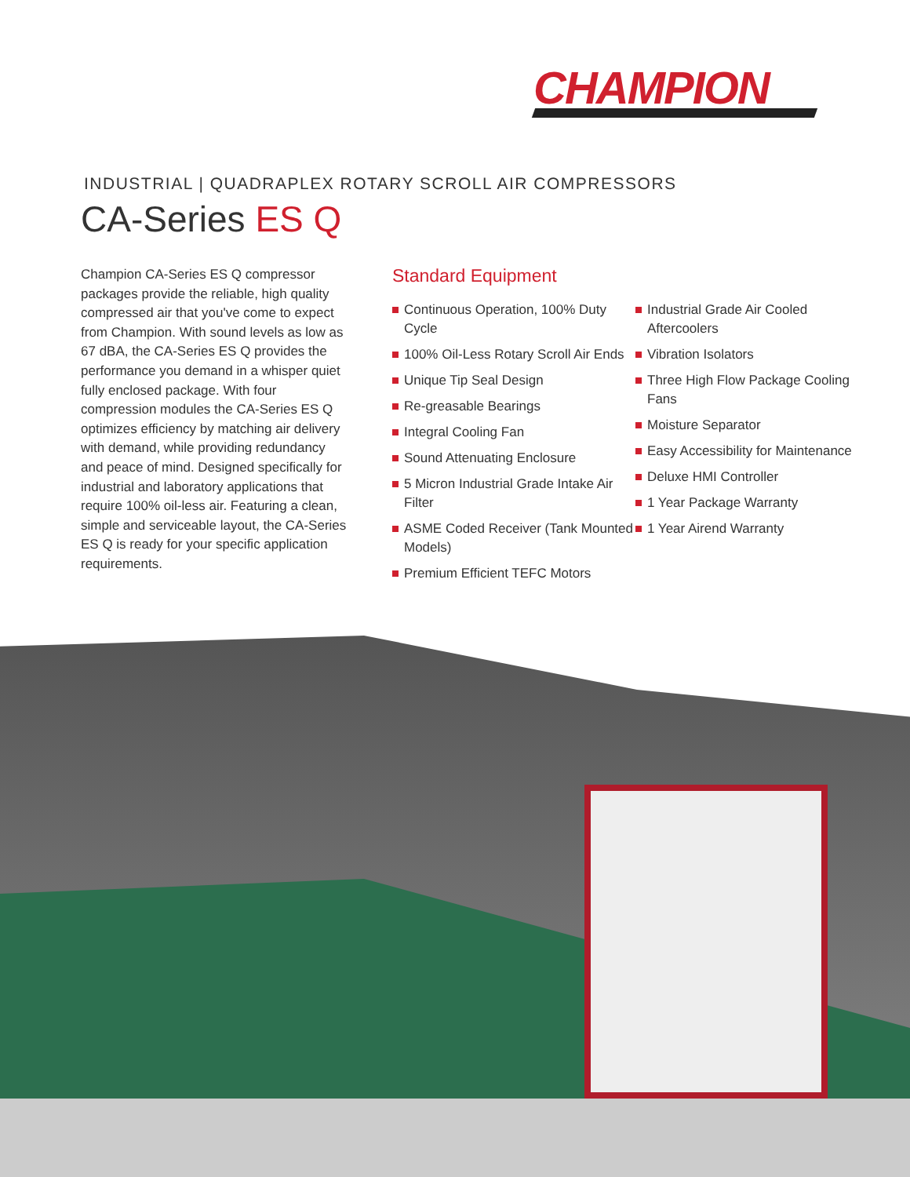CHAMPION
INDUSTRIAL | QUADRAPLEX ROTARY SCROLL AIR COMPRESSORS
CA-Series ES Q
Champion CA-Series ES Q compressor packages provide the reliable, high quality compressed air that you've come to expect from Champion. With sound levels as low as 67 dBA, the CA-Series ES Q provides the performance you demand in a whisper quiet fully enclosed package. With four compression modules the CA-Series ES Q optimizes efficiency by matching air delivery with demand, while providing redundancy and peace of mind. Designed specifically for industrial and laboratory applications that require 100% oil-less air. Featuring a clean, simple and serviceable layout, the CA-Series ES Q is ready for your specific application requirements.
Standard Equipment
Continuous Operation, 100% Duty Cycle
100% Oil-Less Rotary Scroll Air Ends
Unique Tip Seal Design
Re-greasable Bearings
Integral Cooling Fan
Sound Attenuating Enclosure
5 Micron Industrial Grade Intake Air Filter
ASME Coded Receiver (Tank Mounted Models)
Premium Efficient TEFC Motors
Industrial Grade Air Cooled Aftercoolers
Vibration Isolators
Three High Flow Package Cooling Fans
Moisture Separator
Easy Accessibility for Maintenance
Deluxe HMI Controller
1 Year Package Warranty
1 Year Airend Warranty